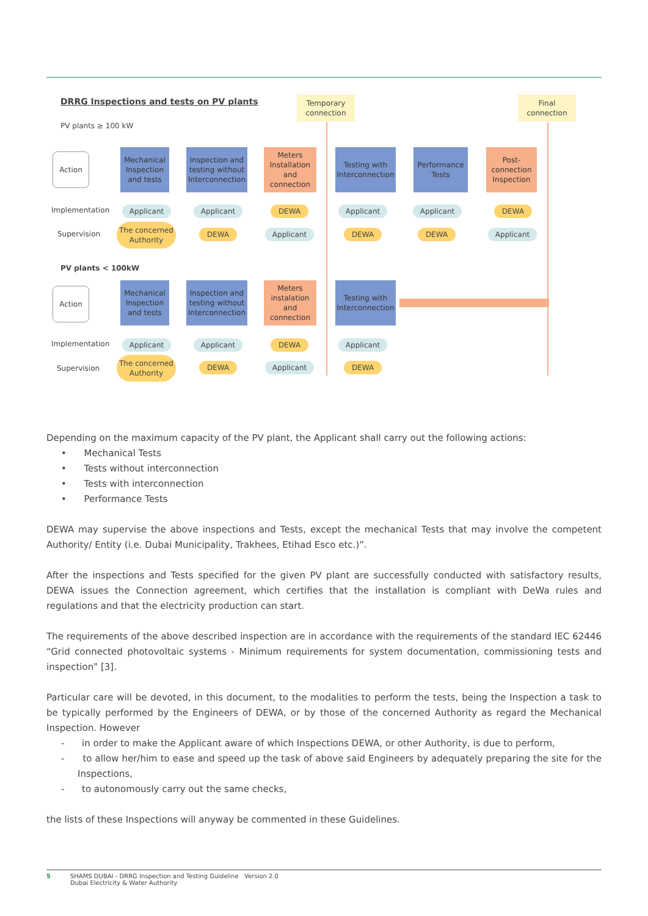DRRG Inspections and tests on PV plants
Temporary connection
Final connection
PV plants ≥ 100 kW
Action
Mechanical Inspection and tests
Inspection and testing without Interconnection
Meters Installation and connection
Testing with Interconnection
Performance Tests
Post-connection Inspection
Implementation Applicant Applicant DEWA Applicant Applicant DEWA
Supervision
The concerned Authority
DEWA Applicant DEWA DEWA Applicant
PV plants < 100kW
Action
Mechanical Inspection and tests
Inspection and testing without Interconnection
Meters instalation and connection
Testing with Interconnection
Implementation Applicant Applicant DEWA Applicant
Supervision
The concerned Authority
DEWA Applicant DEWA
Depending on the maximum capacity of the PV plant, the Applicant shall carry out the following actions:
• Mechanical Tests
• Tests without interconnection
• Tests with interconnection
• Performance Tests
DEWA may supervise the above inspections and Tests, except the mechanical Tests that may involve the competent Authority/ Entity (i.e. Dubai Municipality, Trakhees, Etihad Esco etc.)”.
After the inspections and Tests specified for the given PV plant are successfully conducted with satisfactory results, DEWA issues the Connection agreement, which certifies that the installation is compliant with DeWa rules and regulations and that the electricity production can start.
The requirements of the above described inspection are in accordance with the requirements of the standard IEC 62446 “Grid connected photovoltaic systems - Minimum requirements for system documentation, commissioning tests and inspection” [3].
Particular care will be devoted, in this document, to the modalities to perform the tests, being the Inspection a task to be typically performed by the Engineers of DEWA, or by those of the concerned Authority as regard the Mechanical Inspection. However
- in order to make the Applicant aware of which Inspections DEWA, or other Authority, is due to perform,
- to allow her/him to ease and speed up the task of above said Engineers by adequately preparing the site for the Inspections,
- to autonomously carry out the same checks,
the lists of these Inspections will anyway be commented in these Guidelines.
5 SHAMS DUBAI - DRRG Inspection and Testing Guideline Version 2.0
Dubai Electricity & Water Authority